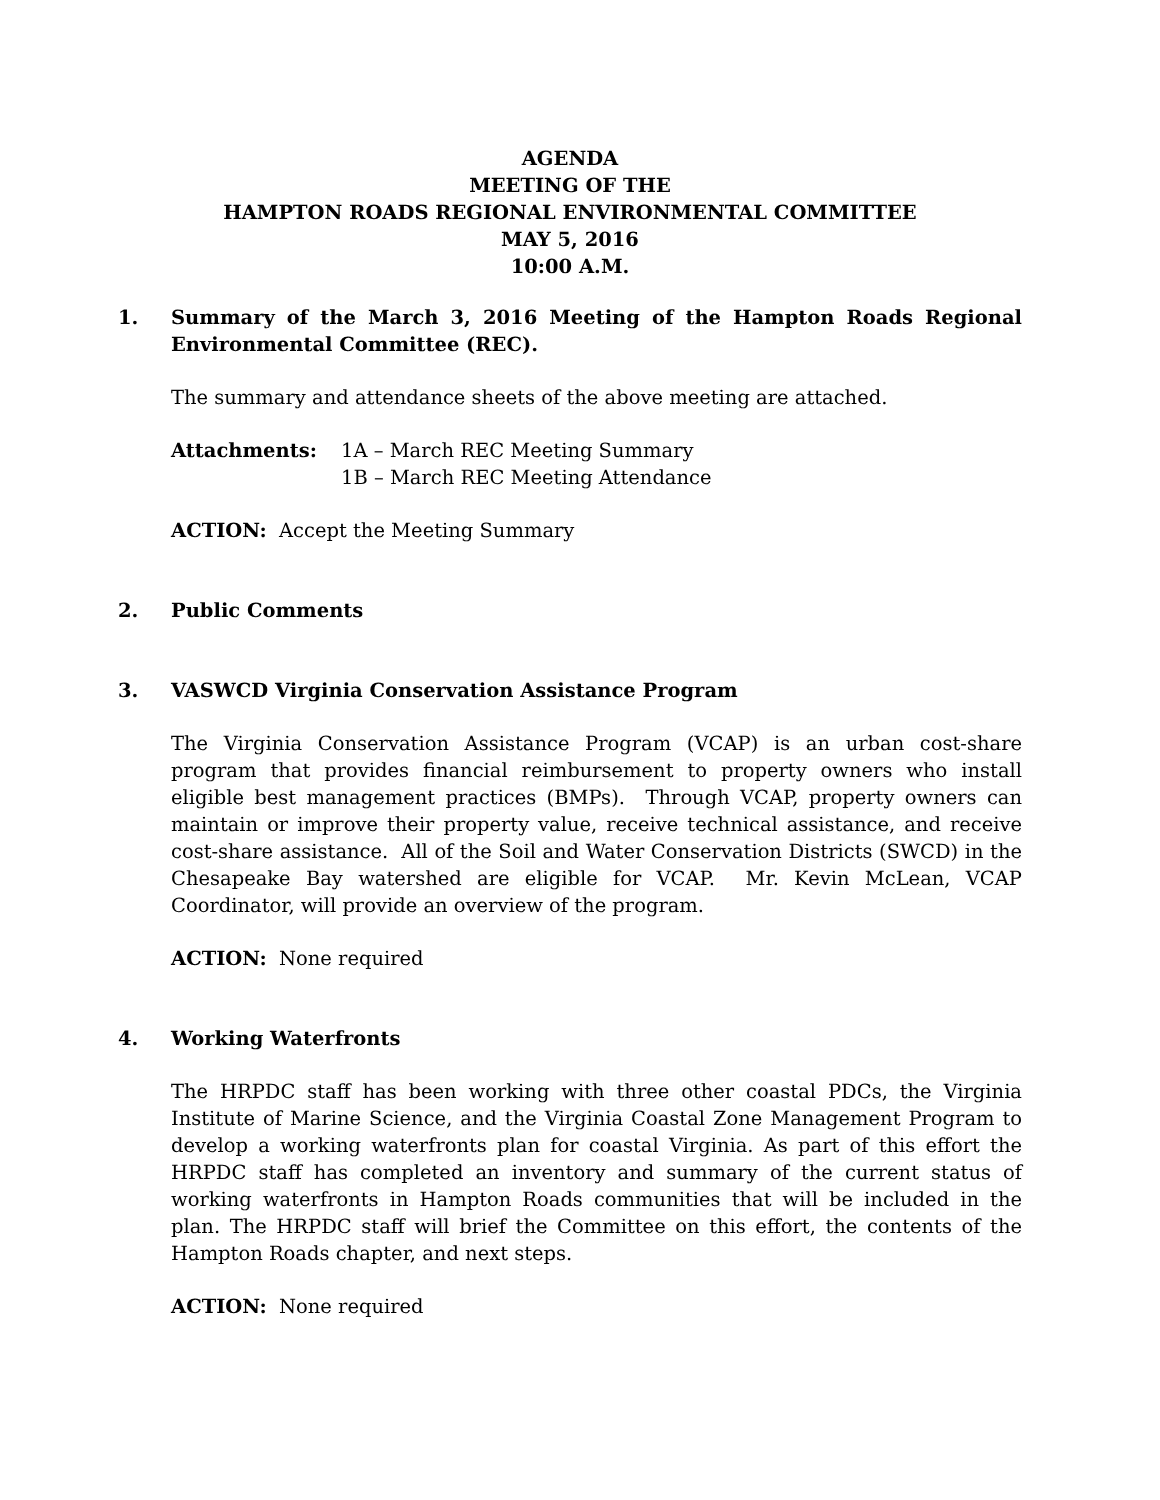AGENDA
MEETING OF THE
HAMPTON ROADS REGIONAL ENVIRONMENTAL COMMITTEE
MAY 5, 2016
10:00 A.M.
1. Summary of the March 3, 2016 Meeting of the Hampton Roads Regional Environmental Committee (REC).
The summary and attendance sheets of the above meeting are attached.
Attachments: 1A – March REC Meeting Summary
1B – March REC Meeting Attendance
ACTION: Accept the Meeting Summary
2. Public Comments
3. VASWCD Virginia Conservation Assistance Program
The Virginia Conservation Assistance Program (VCAP) is an urban cost-share program that provides financial reimbursement to property owners who install eligible best management practices (BMPs). Through VCAP, property owners can maintain or improve their property value, receive technical assistance, and receive cost-share assistance. All of the Soil and Water Conservation Districts (SWCD) in the Chesapeake Bay watershed are eligible for VCAP. Mr. Kevin McLean, VCAP Coordinator, will provide an overview of the program.
ACTION: None required
4. Working Waterfronts
The HRPDC staff has been working with three other coastal PDCs, the Virginia Institute of Marine Science, and the Virginia Coastal Zone Management Program to develop a working waterfronts plan for coastal Virginia. As part of this effort the HRPDC staff has completed an inventory and summary of the current status of working waterfronts in Hampton Roads communities that will be included in the plan. The HRPDC staff will brief the Committee on this effort, the contents of the Hampton Roads chapter, and next steps.
ACTION: None required